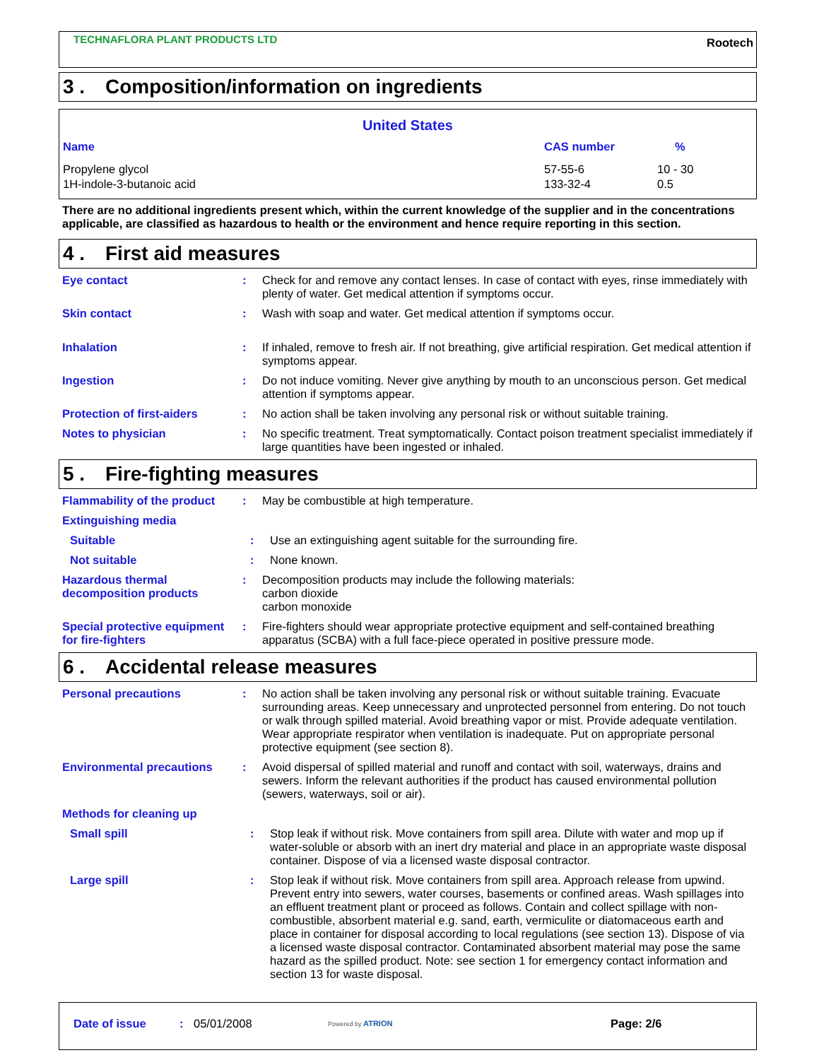TECHNAFLORA PLANT PRODUCTS LTD
Rootech
3 . Composition/information on ingredients
| United States | | |
| --- | --- | --- |
| Name | CAS number | % |
| Propylene glycol | 57-55-6 | 10 - 30 |
| 1H-indole-3-butanoic acid | 133-32-4 | 0.5 |
There are no additional ingredients present which, within the current knowledge of the supplier and in the concentrations applicable, are classified as hazardous to health or the environment and hence require reporting in this section.
4 . First aid measures
Eye contact : Check for and remove any contact lenses. In case of contact with eyes, rinse immediately with plenty of water. Get medical attention if symptoms occur.
Skin contact : Wash with soap and water. Get medical attention if symptoms occur.
Inhalation : If inhaled, remove to fresh air. If not breathing, give artificial respiration. Get medical attention if symptoms appear.
Ingestion : Do not induce vomiting. Never give anything by mouth to an unconscious person. Get medical attention if symptoms appear.
Protection of first-aiders
: No action shall be taken involving any personal risk or without suitable training.
Notes to physician : No specific treatment. Treat symptomatically. Contact poison treatment specialist immediately if large quantities have been ingested or inhaled.
5 . Fire-fighting measures
Flammability of the product
: May be combustible at high temperature.
Extinguishing media
Suitable : Use an extinguishing agent suitable for the surrounding fire.
Not suitable : None known.
Hazardous thermal decomposition products
: Decomposition products may include the following materials:
carbon dioxide
carbon monoxide
Special protective equipment for fire-fighters
: Fire-fighters should wear appropriate protective equipment and self-contained breathing apparatus (SCBA) with a full face-piece operated in positive pressure mode.
6 . Accidental release measures
Personal precautions : No action shall be taken involving any personal risk or without suitable training. Evacuate surrounding areas. Keep unnecessary and unprotected personnel from entering. Do not touch or walk through spilled material. Avoid breathing vapor or mist. Provide adequate ventilation. Wear appropriate respirator when ventilation is inadequate. Put on appropriate personal protective equipment (see section 8).
Environmental precautions : Avoid dispersal of spilled material and runoff and contact with soil, waterways, drains and sewers. Inform the relevant authorities if the product has caused environmental pollution (sewers, waterways, soil or air).
Methods for cleaning up
Small spill : Stop leak if without risk. Move containers from spill area. Dilute with water and mop up if water-soluble or absorb with an inert dry material and place in an appropriate waste disposal container. Dispose of via a licensed waste disposal contractor.
Large spill : Stop leak if without risk. Move containers from spill area. Approach release from upwind. Prevent entry into sewers, water courses, basements or confined areas. Wash spillages into an effluent treatment plant or proceed as follows. Contain and collect spillage with non-combustible, absorbent material e.g. sand, earth, vermiculite or diatomaceous earth and place in container for disposal according to local regulations (see section 13). Dispose of via a licensed waste disposal contractor. Contaminated absorbent material may pose the same hazard as the spilled product. Note: see section 1 for emergency contact information and section 13 for waste disposal.
Date of issue : 05/01/2008
Powered by ATRION
Page: 2/6